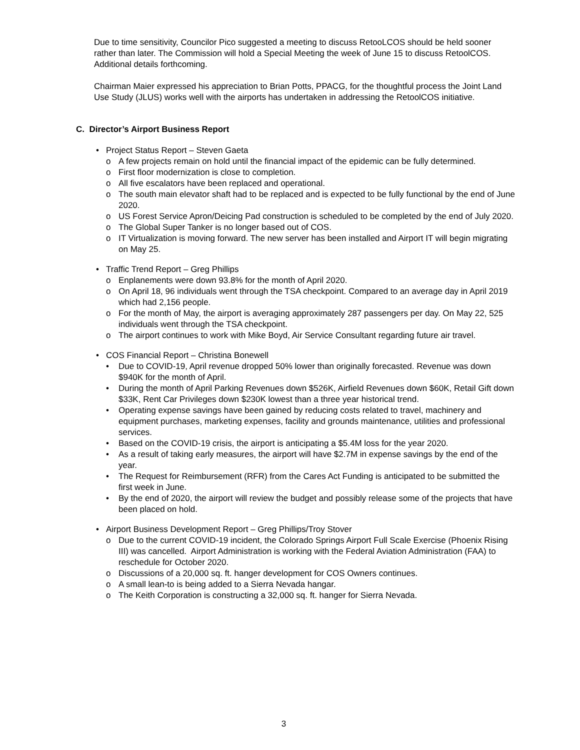Due to time sensitivity, Councilor Pico suggested a meeting to discuss RetooLCOS should be held sooner rather than later. The Commission will hold a Special Meeting the week of June 15 to discuss RetoolCOS. Additional details forthcoming.
Chairman Maier expressed his appreciation to Brian Potts, PPACG, for the thoughtful process the Joint Land Use Study (JLUS) works well with the airports has undertaken in addressing the RetoolCOS initiative.
C. Director’s Airport Business Report
• Project Status Report – Steven Gaeta
o A few projects remain on hold until the financial impact of the epidemic can be fully determined.
o First floor modernization is close to completion.
o All five escalators have been replaced and operational.
o The south main elevator shaft had to be replaced and is expected to be fully functional by the end of June 2020.
o US Forest Service Apron/Deicing Pad construction is scheduled to be completed by the end of July 2020.
o The Global Super Tanker is no longer based out of COS.
o IT Virtualization is moving forward. The new server has been installed and Airport IT will begin migrating on May 25.
• Traffic Trend Report – Greg Phillips
o Enplanements were down 93.8% for the month of April 2020.
o On April 18, 96 individuals went through the TSA checkpoint. Compared to an average day in April 2019 which had 2,156 people.
o For the month of May, the airport is averaging approximately 287 passengers per day. On May 22, 525 individuals went through the TSA checkpoint.
o The airport continues to work with Mike Boyd, Air Service Consultant regarding future air travel.
• COS Financial Report – Christina Bonewell
• Due to COVID-19, April revenue dropped 50% lower than originally forecasted. Revenue was down $940K for the month of April.
• During the month of April Parking Revenues down $526K, Airfield Revenues down $60K, Retail Gift down $33K, Rent Car Privileges down $230K lowest than a three year historical trend.
• Operating expense savings have been gained by reducing costs related to travel, machinery and equipment purchases, marketing expenses, facility and grounds maintenance, utilities and professional services.
• Based on the COVID-19 crisis, the airport is anticipating a $5.4M loss for the year 2020.
• As a result of taking early measures, the airport will have $2.7M in expense savings by the end of the year.
• The Request for Reimbursement (RFR) from the Cares Act Funding is anticipated to be submitted the first week in June.
• By the end of 2020, the airport will review the budget and possibly release some of the projects that have been placed on hold.
• Airport Business Development Report – Greg Phillips/Troy Stover
o Due to the current COVID-19 incident, the Colorado Springs Airport Full Scale Exercise (Phoenix Rising III) was cancelled. Airport Administration is working with the Federal Aviation Administration (FAA) to reschedule for October 2020.
o Discussions of a 20,000 sq. ft. hanger development for COS Owners continues.
o A small lean-to is being added to a Sierra Nevada hangar.
o The Keith Corporation is constructing a 32,000 sq. ft. hanger for Sierra Nevada.
3